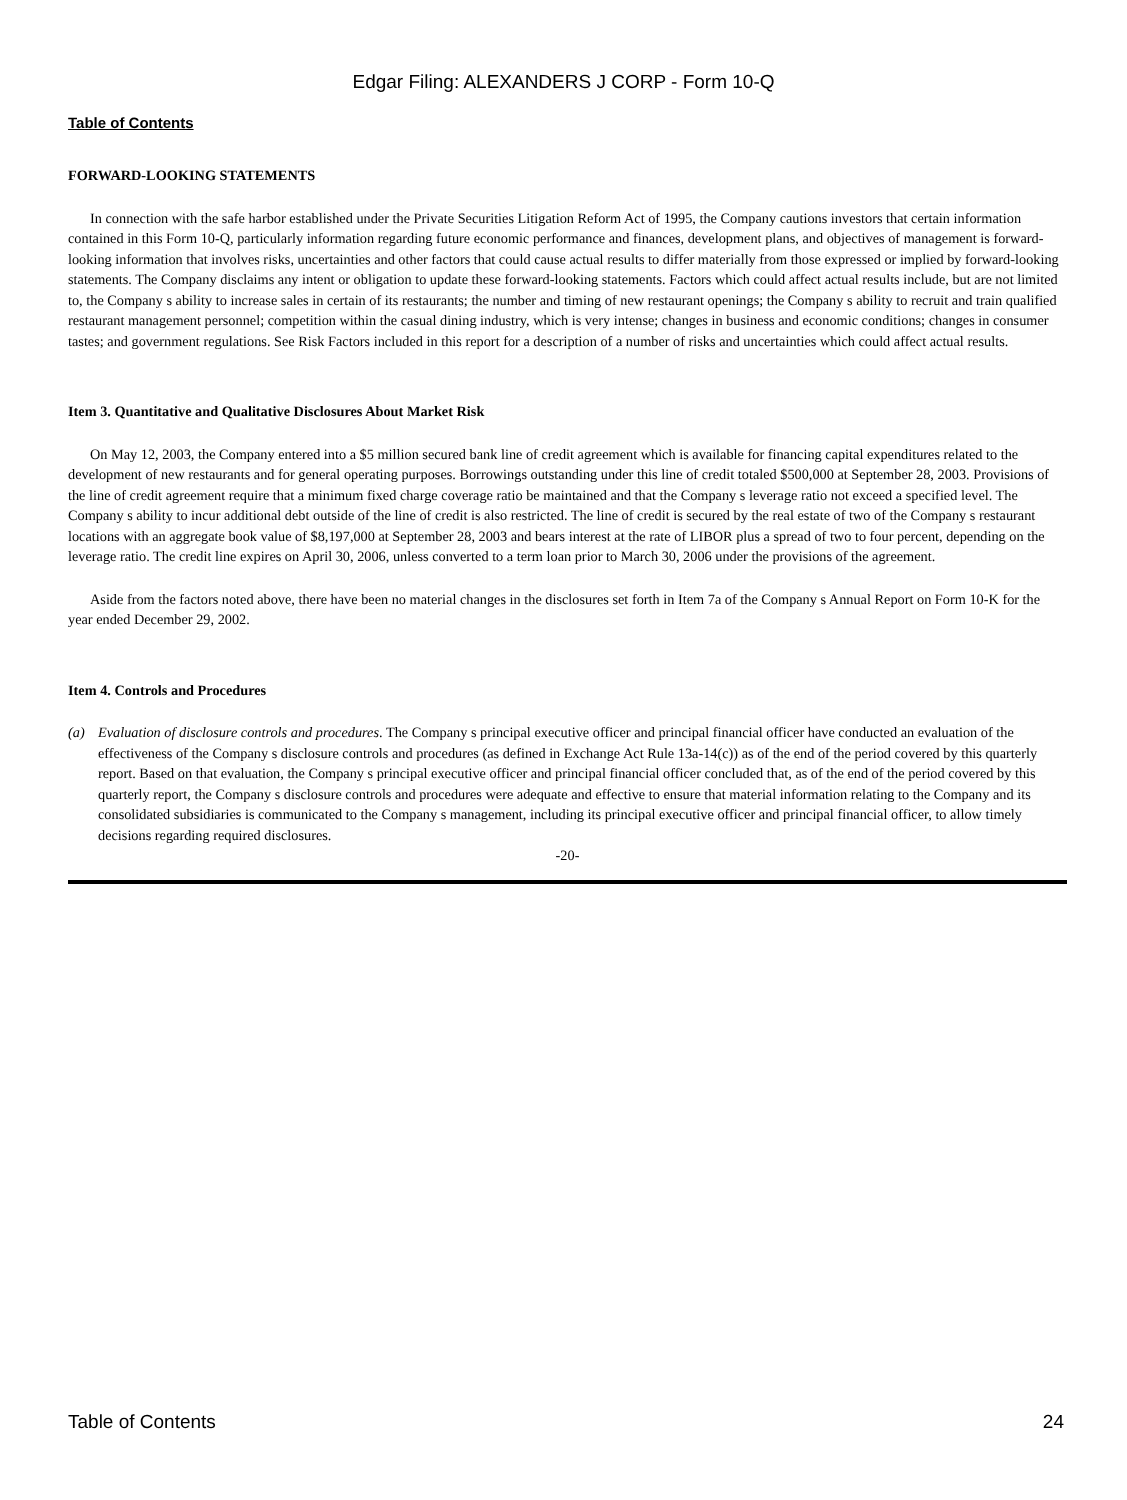Edgar Filing: ALEXANDERS J CORP - Form 10-Q
Table of Contents
FORWARD-LOOKING STATEMENTS
In connection with the safe harbor established under the Private Securities Litigation Reform Act of 1995, the Company cautions investors that certain information contained in this Form 10-Q, particularly information regarding future economic performance and finances, development plans, and objectives of management is forward-looking information that involves risks, uncertainties and other factors that could cause actual results to differ materially from those expressed or implied by forward-looking statements. The Company disclaims any intent or obligation to update these forward-looking statements. Factors which could affect actual results include, but are not limited to, the Company s ability to increase sales in certain of its restaurants; the number and timing of new restaurant openings; the Company s ability to recruit and train qualified restaurant management personnel; competition within the casual dining industry, which is very intense; changes in business and economic conditions; changes in consumer tastes; and government regulations. See Risk Factors included in this report for a description of a number of risks and uncertainties which could affect actual results.
Item 3. Quantitative and Qualitative Disclosures About Market Risk
On May 12, 2003, the Company entered into a $5 million secured bank line of credit agreement which is available for financing capital expenditures related to the development of new restaurants and for general operating purposes. Borrowings outstanding under this line of credit totaled $500,000 at September 28, 2003. Provisions of the line of credit agreement require that a minimum fixed charge coverage ratio be maintained and that the Company s leverage ratio not exceed a specified level. The Company s ability to incur additional debt outside of the line of credit is also restricted. The line of credit is secured by the real estate of two of the Company s restaurant locations with an aggregate book value of $8,197,000 at September 28, 2003 and bears interest at the rate of LIBOR plus a spread of two to four percent, depending on the leverage ratio. The credit line expires on April 30, 2006, unless converted to a term loan prior to March 30, 2006 under the provisions of the agreement.
Aside from the factors noted above, there have been no material changes in the disclosures set forth in Item 7a of the Company s Annual Report on Form 10-K for the year ended December 29, 2002.
Item 4. Controls and Procedures
(a) Evaluation of disclosure controls and procedures. The Company s principal executive officer and principal financial officer have conducted an evaluation of the effectiveness of the Company s disclosure controls and procedures (as defined in Exchange Act Rule 13a-14(c)) as of the end of the period covered by this quarterly report. Based on that evaluation, the Company s principal executive officer and principal financial officer concluded that, as of the end of the period covered by this quarterly report, the Company s disclosure controls and procedures were adequate and effective to ensure that material information relating to the Company and its consolidated subsidiaries is communicated to the Company s management, including its principal executive officer and principal financial officer, to allow timely decisions regarding required disclosures.
-20-
Table of Contents 24